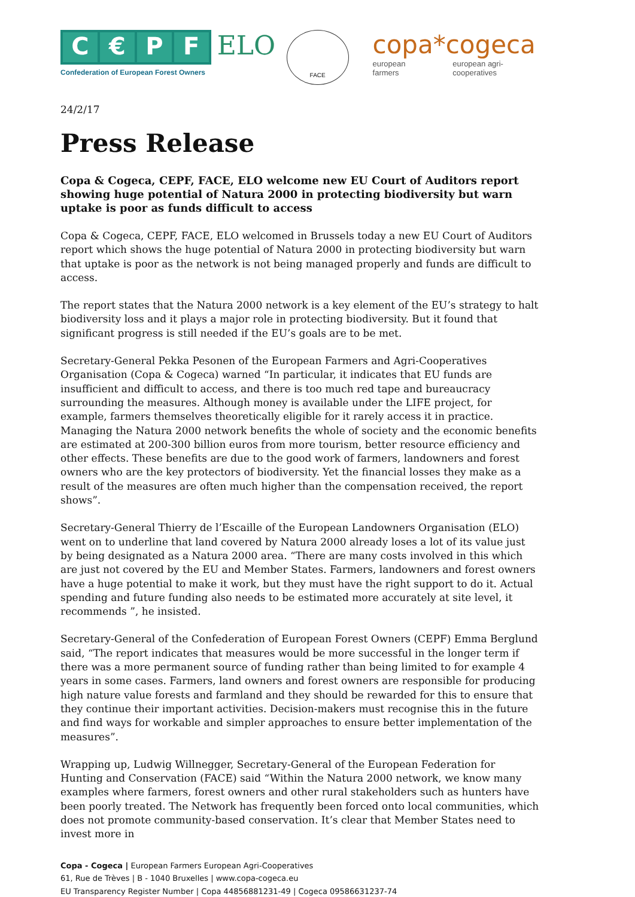C € PF
Confederation of European Forest Owners
ELO
FACE
copa*cogeca
european farmers european agri-cooperatives
24/2/17
Press Release
Copa & Cogeca, CEPF, FACE, ELO welcome new EU Court of Auditors report showing huge potential of Natura 2000 in protecting biodiversity but warn uptake is poor as funds difficult to access
Copa & Cogeca, CEPF, FACE, ELO welcomed in Brussels today a new EU Court of Auditors report which shows the huge potential of Natura 2000 in protecting biodiversity but warn that uptake is poor as the network is not being managed properly and funds are difficult to access.
The report states that the Natura 2000 network is a key element of the EU’s strategy to halt biodiversity loss and it plays a major role in protecting biodiversity. But it found that significant progress is still needed if the EU’s goals are to be met.
Secretary-General Pekka Pesonen of the European Farmers and Agri-Cooperatives Organisation (Copa & Cogeca) warned “In particular, it indicates that EU funds are insufficient and difficult to access, and there is too much red tape and bureaucracy surrounding the measures. Although money is available under the LIFE project, for example, farmers themselves theoretically eligible for it rarely access it in practice. Managing the Natura 2000 network benefits the whole of society and the economic benefits are estimated at 200-300 billion euros from more tourism, better resource efficiency and other effects. These benefits are due to the good work of farmers, landowners and forest owners who are the key protectors of biodiversity. Yet the financial losses they make as a result of the measures are often much higher than the compensation received, the report shows”.
Secretary-General Thierry de l’Escaille of the European Landowners Organisation (ELO) went on to underline that land covered by Natura 2000 already loses a lot of its value just by being designated as a Natura 2000 area. “There are many costs involved in this which are just not covered by the EU and Member States. Farmers, landowners and forest owners have a huge potential to make it work, but they must have the right support to do it. Actual spending and future funding also needs to be estimated more accurately at site level, it recommends ”, he insisted.
Secretary-General of the Confederation of European Forest Owners (CEPF) Emma Berglund said, “The report indicates that measures would be more successful in the longer term if there was a more permanent source of funding rather than being limited to for example 4 years in some cases. Farmers, land owners and forest owners are responsible for producing high nature value forests and farmland and they should be rewarded for this to ensure that they continue their important activities. Decision-makers must recognise this in the future and find ways for workable and simpler approaches to ensure better implementation of the measures”.
Wrapping up, Ludwig Willnegger, Secretary-General of the European Federation for Hunting and Conservation (FACE) said “Within the Natura 2000 network, we know many examples where farmers, forest owners and other rural stakeholders such as hunters have been poorly treated. The Network has frequently been forced onto local communities, which does not promote community-based conservation. It’s clear that Member States need to invest more in
Copa - Cogeca | European Farmers European Agri-Cooperatives
61, Rue de Trèves | B - 1040 Bruxelles | www.copa-cogeca.eu
EU Transparency Register Number | Copa 44856881231-49 | Cogeca 09586631237-74